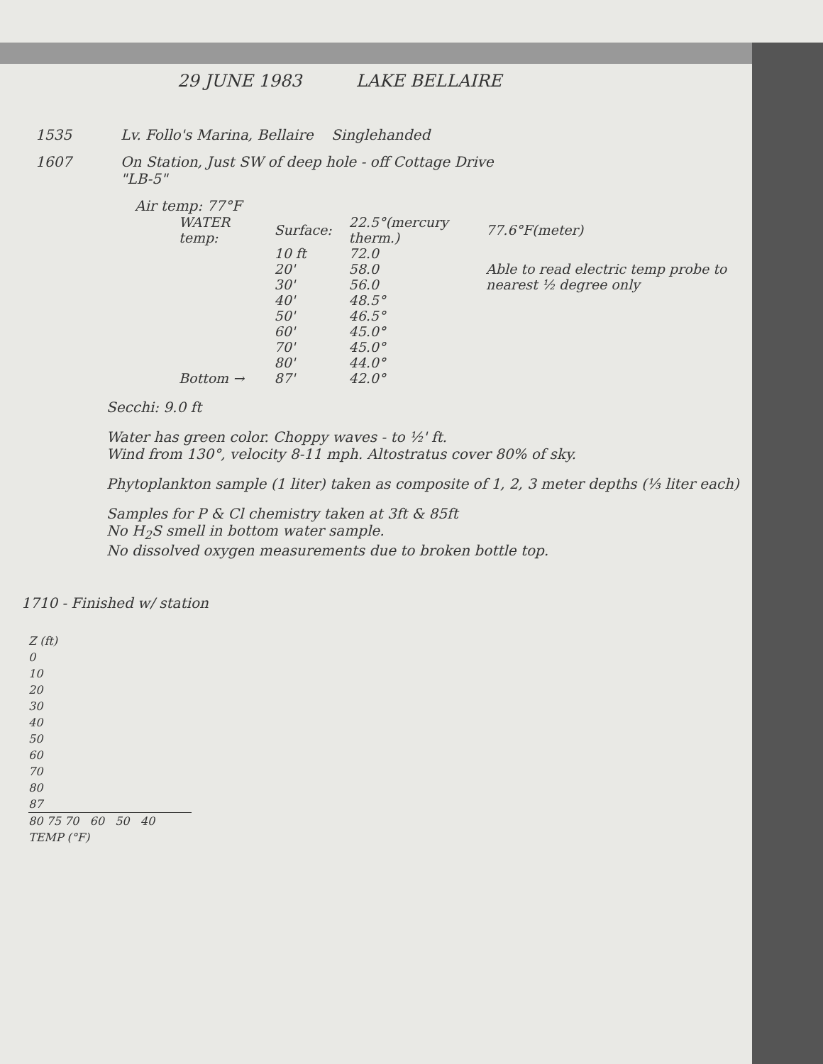29 JUNE 1983 LAKE BELLAIRE
1535 Lv. Follo's Marina, Bellaire Singlehanded
1607 On Station, Just SW of deep hole - off Cottage Drive
"LB-5"
Air temp: 77°F
| WATER temp: | Surface: | 22.5°(mercury therm.) | 77.6°F(meter) |
| | 10 ft | 72.0 | Able to read electric temp probe to nearest ½ degree only |
| | 20' | 58.0 | |
| | 30' | 56.0 | |
| | 40' | 48.5° | |
| | 50' | 46.5° | |
| | 60' | 45.0° | |
| | 70' | 45.0° | |
| | 80' | 44.0° | |
| Bottom → | 87' | 42.0° | |
Secchi: 9.0 ft
Water has green color. Choppy waves - to ½' ft.
Wind from 130°, velocity 8-11 mph. Altostratus cover 80% of sky.
Phytoplankton sample (1 liter) taken as composite of 1, 2, 3 meter depths (⅓ liter each)
Samples for P & Cl chemistry taken at 3ft & 85ft
No H<sub>2</sub>S smell in bottom water sample.
No dissolved oxygen measurements due to broken bottle top.
1710 - Finished w/ station
Z (ft)
0
10
20
30
40
50
60
70
80
87
80 75 70 60 50 40
TEMP (°F)